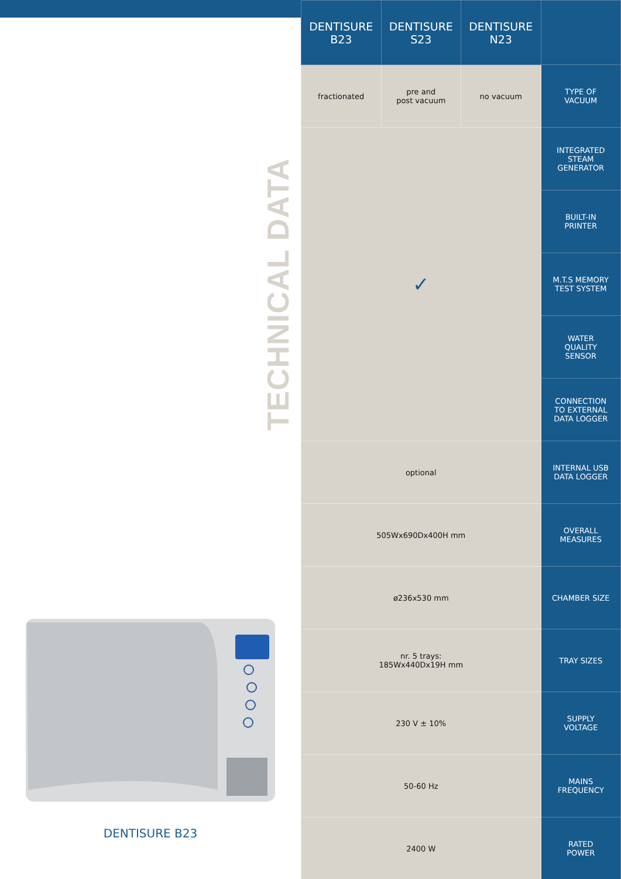TECHNICAL DATA
DENTISURE B23
| DENTISURE B23 | DENTISURE S23 | DENTISURE N23 | |
| --- | --- | --- | --- |
| fractionated | pre and post vacuum | no vacuum | TYPE OF VACUUM |
| ✓ | | | INTEGRATED STEAM GENERATOR |
| | | | BUILT-IN PRINTER |
| | | | M.T.S MEMORY TEST SYSTEM |
| | | | WATER QUALITY SENSOR |
| | | | CONNECTION TO EXTERNAL DATA LOGGER |
| optional | | | INTERNAL USB DATA LOGGER |
| 505Wx690Dx400H mm | | | OVERALL MEASURES |
| ø236x530 mm | | | CHAMBER SIZE |
| nr. 5 trays: 185Wx440Dx19H mm | | | TRAY SIZES |
| 230 V ± 10% | | | SUPPLY VOLTAGE |
| 50-60 Hz | | | MAINS FREQUENCY |
| 2400 W | | | RATED POWER |